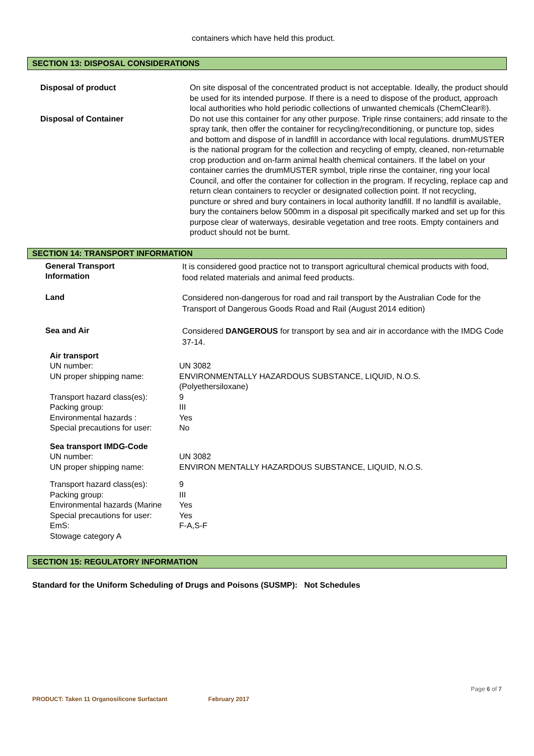containers which have held this product.
SECTION 13: DISPOSAL CONSIDERATIONS
| Disposal of product | On site disposal of the concentrated product is not acceptable. Ideally, the product should be used for its intended purpose. If there is a need to dispose of the product, approach local authorities who hold periodic collections of unwanted chemicals (ChemClear®). |
| Disposal of Container | Do not use this container for any other purpose. Triple rinse containers; add rinsate to the spray tank, then offer the container for recycling/reconditioning, or puncture top, sides and bottom and dispose of in landfill in accordance with local regulations. drumMUSTER is the national program for the collection and recycling of empty, cleaned, non-returnable crop production and on-farm animal health chemical containers. If the label on your container carries the drumMUSTER symbol, triple rinse the container, ring your local Council, and offer the container for collection in the program. If recycling, replace cap and return clean containers to recycler or designated collection point. If not recycling, puncture or shred and bury containers in local authority landfill. If no landfill is available, bury the containers below 500mm in a disposal pit specifically marked and set up for this purpose clear of waterways, desirable vegetation and tree roots. Empty containers and product should not be burnt. |
SECTION 14: TRANSPORT INFORMATION
| General Transport Information | It is considered good practice not to transport agricultural chemical products with food, food related materials and animal feed products. |
| Land | Considered non-dangerous for road and rail transport by the Australian Code for the Transport of Dangerous Goods Road and Rail (August 2014 edition) |
| Sea and Air | Considered DANGEROUS for transport by sea and air in accordance with the IMDG Code 37-14. |
| Air transport | |
| UN number: | UN 3082 |
| UN proper shipping name: | ENVIRONMENTALLY HAZARDOUS SUBSTANCE, LIQUID, N.O.S. (Polyethersiloxane) |
| Transport hazard class(es): | 9 |
| Packing group: | III |
| Environmental hazards : | Yes |
| Special precautions for user: | No |
| Sea transport IMDG-Code | |
| UN number: | UN 3082 |
| UN proper shipping name: | ENVIRON MENTALLY HAZARDOUS SUBSTANCE, LIQUID, N.O.S. |
| Transport hazard class(es): | 9 |
| Packing group: | III |
| Environmental hazards (Marine | Yes |
| Special precautions for user: | Yes |
| EmS: | F-A,S-F |
| Stowage category A | |
SECTION 15: REGULATORY INFORMATION
Standard for the Uniform Scheduling of Drugs and Poisons (SUSMP): Not Schedules
Page 6 of 7
PRODUCT: Taken 11 Organosilicone Surfactant February 2017